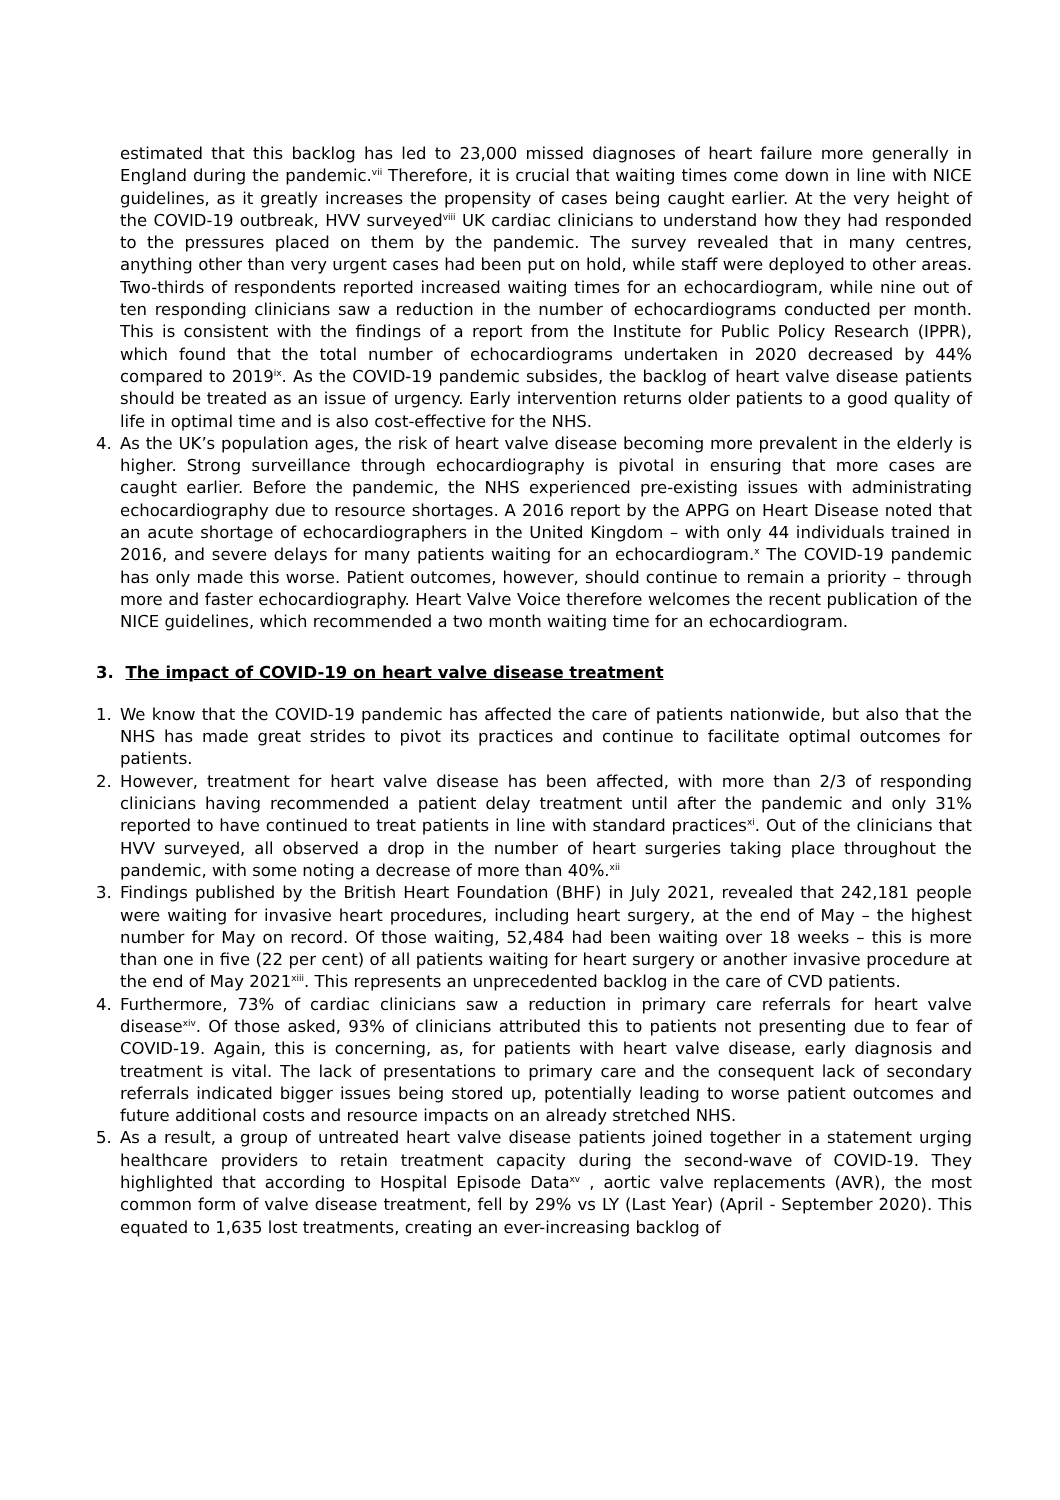estimated that this backlog has led to 23,000 missed diagnoses of heart failure more generally in England during the pandemic.<sup>vii</sup> Therefore, it is crucial that waiting times come down in line with NICE guidelines, as it greatly increases the propensity of cases being caught earlier. At the very height of the COVID-19 outbreak, HVV surveyed<sup>viii</sup> UK cardiac clinicians to understand how they had responded to the pressures placed on them by the pandemic. The survey revealed that in many centres, anything other than very urgent cases had been put on hold, while staff were deployed to other areas. Two-thirds of respondents reported increased waiting times for an echocardiogram, while nine out of ten responding clinicians saw a reduction in the number of echocardiograms conducted per month. This is consistent with the findings of a report from the Institute for Public Policy Research (IPPR), which found that the total number of echocardiograms undertaken in 2020 decreased by 44% compared to 2019<sup>ix</sup>. As the COVID-19 pandemic subsides, the backlog of heart valve disease patients should be treated as an issue of urgency. Early intervention returns older patients to a good quality of life in optimal time and is also cost-effective for the NHS.
4. As the UK’s population ages, the risk of heart valve disease becoming more prevalent in the elderly is higher. Strong surveillance through echocardiography is pivotal in ensuring that more cases are caught earlier. Before the pandemic, the NHS experienced pre-existing issues with administrating echocardiography due to resource shortages. A 2016 report by the APPG on Heart Disease noted that an acute shortage of echocardiographers in the United Kingdom – with only 44 individuals trained in 2016, and severe delays for many patients waiting for an echocardiogram.<sup>x</sup> The COVID-19 pandemic has only made this worse. Patient outcomes, however, should continue to remain a priority – through more and faster echocardiography. Heart Valve Voice therefore welcomes the recent publication of the NICE guidelines, which recommended a two month waiting time for an echocardiogram.
3. The impact of COVID-19 on heart valve disease treatment
1. We know that the COVID-19 pandemic has affected the care of patients nationwide, but also that the NHS has made great strides to pivot its practices and continue to facilitate optimal outcomes for patients.
2. However, treatment for heart valve disease has been affected, with more than 2/3 of responding clinicians having recommended a patient delay treatment until after the pandemic and only 31% reported to have continued to treat patients in line with standard practices<sup>xi</sup>. Out of the clinicians that HVV surveyed, all observed a drop in the number of heart surgeries taking place throughout the pandemic, with some noting a decrease of more than 40%.<sup>xii</sup>
3. Findings published by the British Heart Foundation (BHF) in July 2021, revealed that 242,181 people were waiting for invasive heart procedures, including heart surgery, at the end of May – the highest number for May on record. Of those waiting, 52,484 had been waiting over 18 weeks – this is more than one in five (22 per cent) of all patients waiting for heart surgery or another invasive procedure at the end of May 2021<sup>xiii</sup>. This represents an unprecedented backlog in the care of CVD patients.
4. Furthermore, 73% of cardiac clinicians saw a reduction in primary care referrals for heart valve disease<sup>xiv</sup>. Of those asked, 93% of clinicians attributed this to patients not presenting due to fear of COVID-19. Again, this is concerning, as, for patients with heart valve disease, early diagnosis and treatment is vital. The lack of presentations to primary care and the consequent lack of secondary referrals indicated bigger issues being stored up, potentially leading to worse patient outcomes and future additional costs and resource impacts on an already stretched NHS.
5. As a result, a group of untreated heart valve disease patients joined together in a statement urging healthcare providers to retain treatment capacity during the second-wave of COVID-19. They highlighted that according to Hospital Episode Data<sup>xv</sup> , aortic valve replacements (AVR), the most common form of valve disease treatment, fell by 29% vs LY (Last Year) (April - September 2020). This equated to 1,635 lost treatments, creating an ever-increasing backlog of